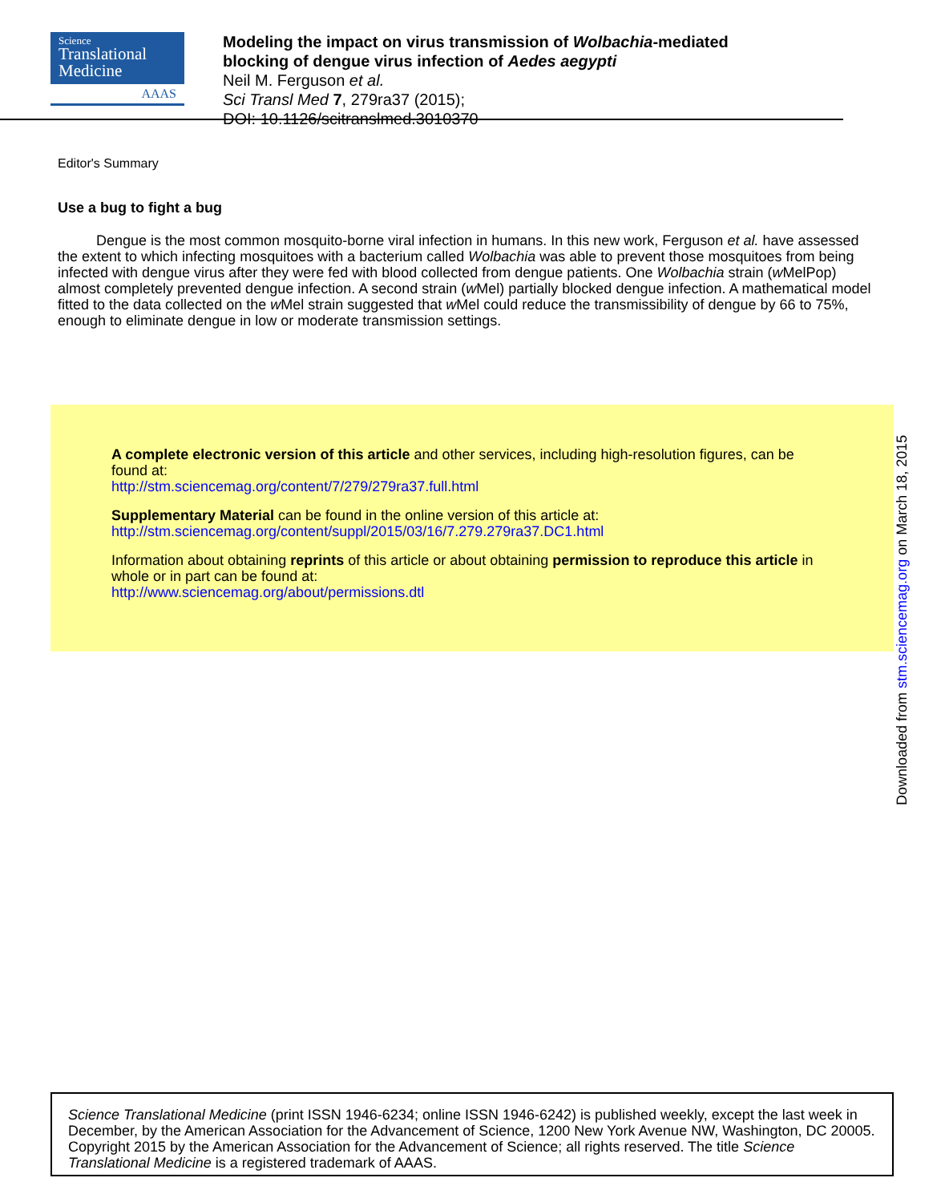Science
Translational
Medicine
AAAS
Modeling the impact on virus transmission of Wolbachia-mediated
blocking of dengue virus infection of Aedes aegypti
Neil M. Ferguson et al.
Sci Transl Med 7, 279ra37 (2015);
DOI: 10.1126/scitranslmed.3010370
Editor's Summary
Use a bug to fight a bug
Dengue is the most common mosquito-borne viral infection in humans. In this new work, Ferguson et al. have assessed the extent to which infecting mosquitoes with a bacterium called Wolbachia was able to prevent those mosquitoes from being infected with dengue virus after they were fed with blood collected from dengue patients. One Wolbachia strain (w MelPop) almost completely prevented dengue infection. A second strain (w Mel) partially blocked dengue infection. A mathematical model fitted to the data collected on the w Mel strain suggested that w Mel could reduce the transmissibility of dengue by 66 to 75%, enough to eliminate dengue in low or moderate transmission settings.
A complete electronic version of this article and other services, including high-resolution figures, can be found at:
http://stm.sciencemag.org/content/7/279/279ra37.full.html
Supplementary Material can be found in the online version of this article at:
http://stm.sciencemag.org/content/suppl/2015/03/16/7.279.279ra37.DC1.html
Information about obtaining reprints of this article or about obtaining permission to reproduce this article in whole or in part can be found at:
http://www.sciencemag.org/about/permissions.dtl
Downloaded from stm.sciencemag.org on March 18, 2015
Science Translational Medicine (print ISSN 1946-6234; online ISSN 1946-6242) is published weekly, except the last week in December, by the American Association for the Advancement of Science, 1200 New York Avenue NW, Washington, DC 20005. Copyright 2015 by the American Association for the Advancement of Science; all rights reserved. The title Science Translational Medicine is a registered trademark of AAAS.